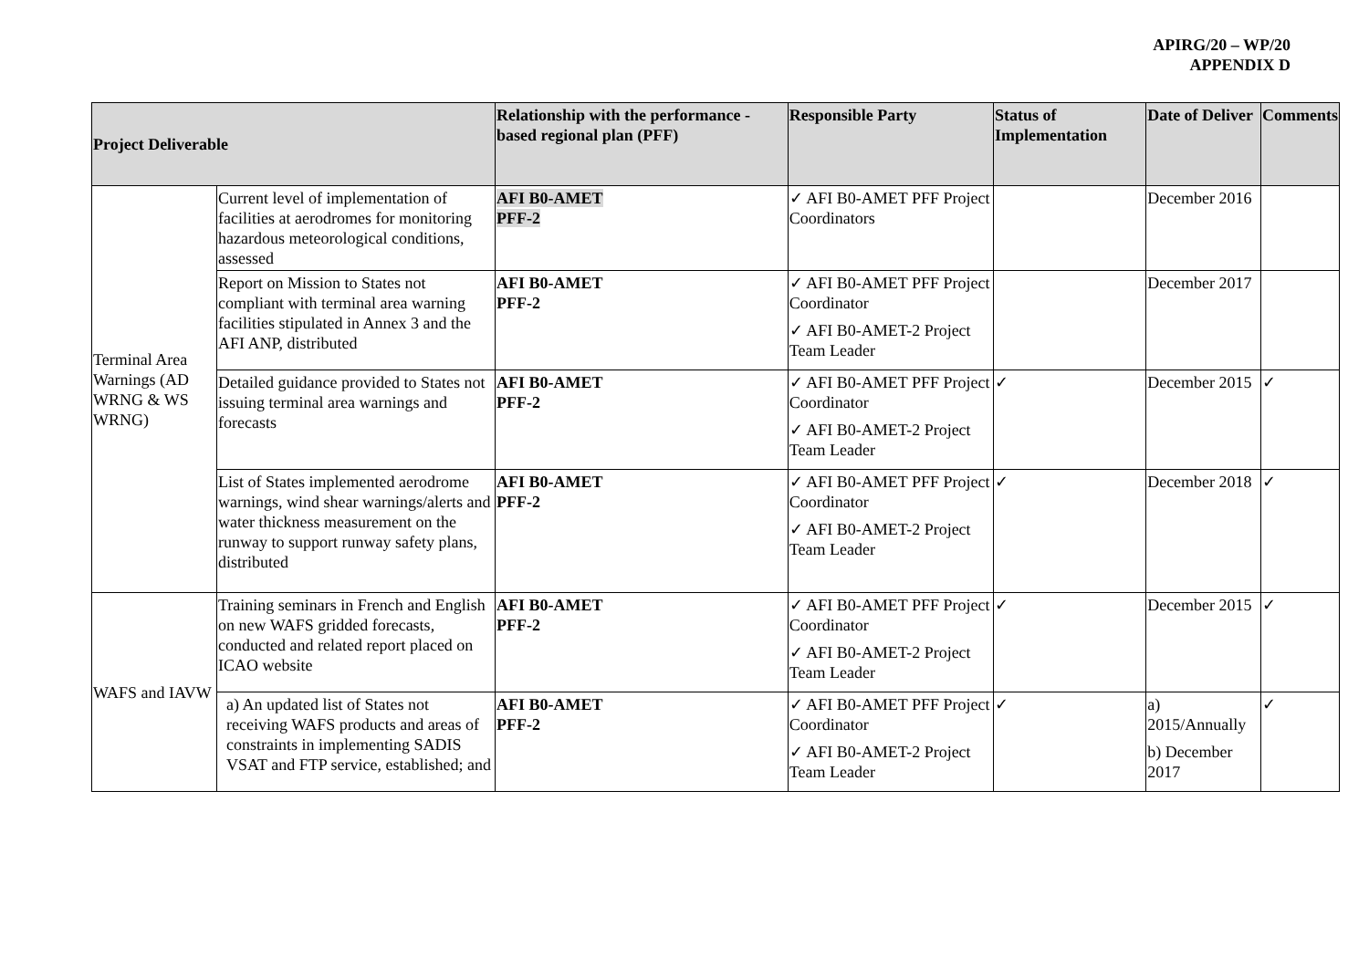APIRG/20 – WP/20
APPENDIX D
| Project Deliverable | | Relationship with the performance - based regional plan (PFF) | Responsible Party | Status of Implementation | Date of Deliver | Comments |
| --- | --- | --- | --- | --- | --- | --- |
| Terminal Area Warnings (AD WRNG & WS WRNG) | Current level of implementation of facilities at aerodromes for monitoring hazardous meteorological conditions, assessed | AFI B0-AMET PFF-2 | ✓ AFI B0-AMET PFF Project Coordinators | | December 2016 | |
| | Report on Mission to States not compliant with terminal area warning facilities stipulated in Annex 3 and the AFI ANP, distributed | AFI B0-AMET PFF-2 | ✓ AFI B0-AMET PFF Project Coordinator ✓ AFI B0-AMET-2 Project Team Leader | | December 2017 | |
| | Detailed guidance provided to States not issuing terminal area warnings and forecasts | AFI B0-AMET PFF-2 | ✓ AFI B0-AMET PFF Project Coordinator ✓ AFI B0-AMET-2 Project Team Leader | ✓ | December 2015 | ✓ |
| | List of States implemented aerodrome warnings, wind shear warnings/alerts and water thickness measurement on the runway to support runway safety plans, distributed | AFI B0-AMET PFF-2 | ✓ AFI B0-AMET PFF Project Coordinator ✓ AFI B0-AMET-2 Project Team Leader | ✓ | December 2018 | ✓ |
| WAFS and IAVW | Training seminars in French and English on new WAFS gridded forecasts, conducted and related report placed on ICAO website | AFI B0-AMET PFF-2 | ✓ AFI B0-AMET PFF Project Coordinator ✓ AFI B0-AMET-2 Project Team Leader | ✓ | December 2015 | ✓ |
| | a) An updated list of States not receiving WAFS products and areas of constraints in implementing SADIS VSAT and FTP service, established; and | AFI B0-AMET PFF-2 | ✓ AFI B0-AMET PFF Project Coordinator ✓ AFI B0-AMET-2 Project Team Leader | ✓ | a) 2015/Annually b) December 2017 | ✓ |